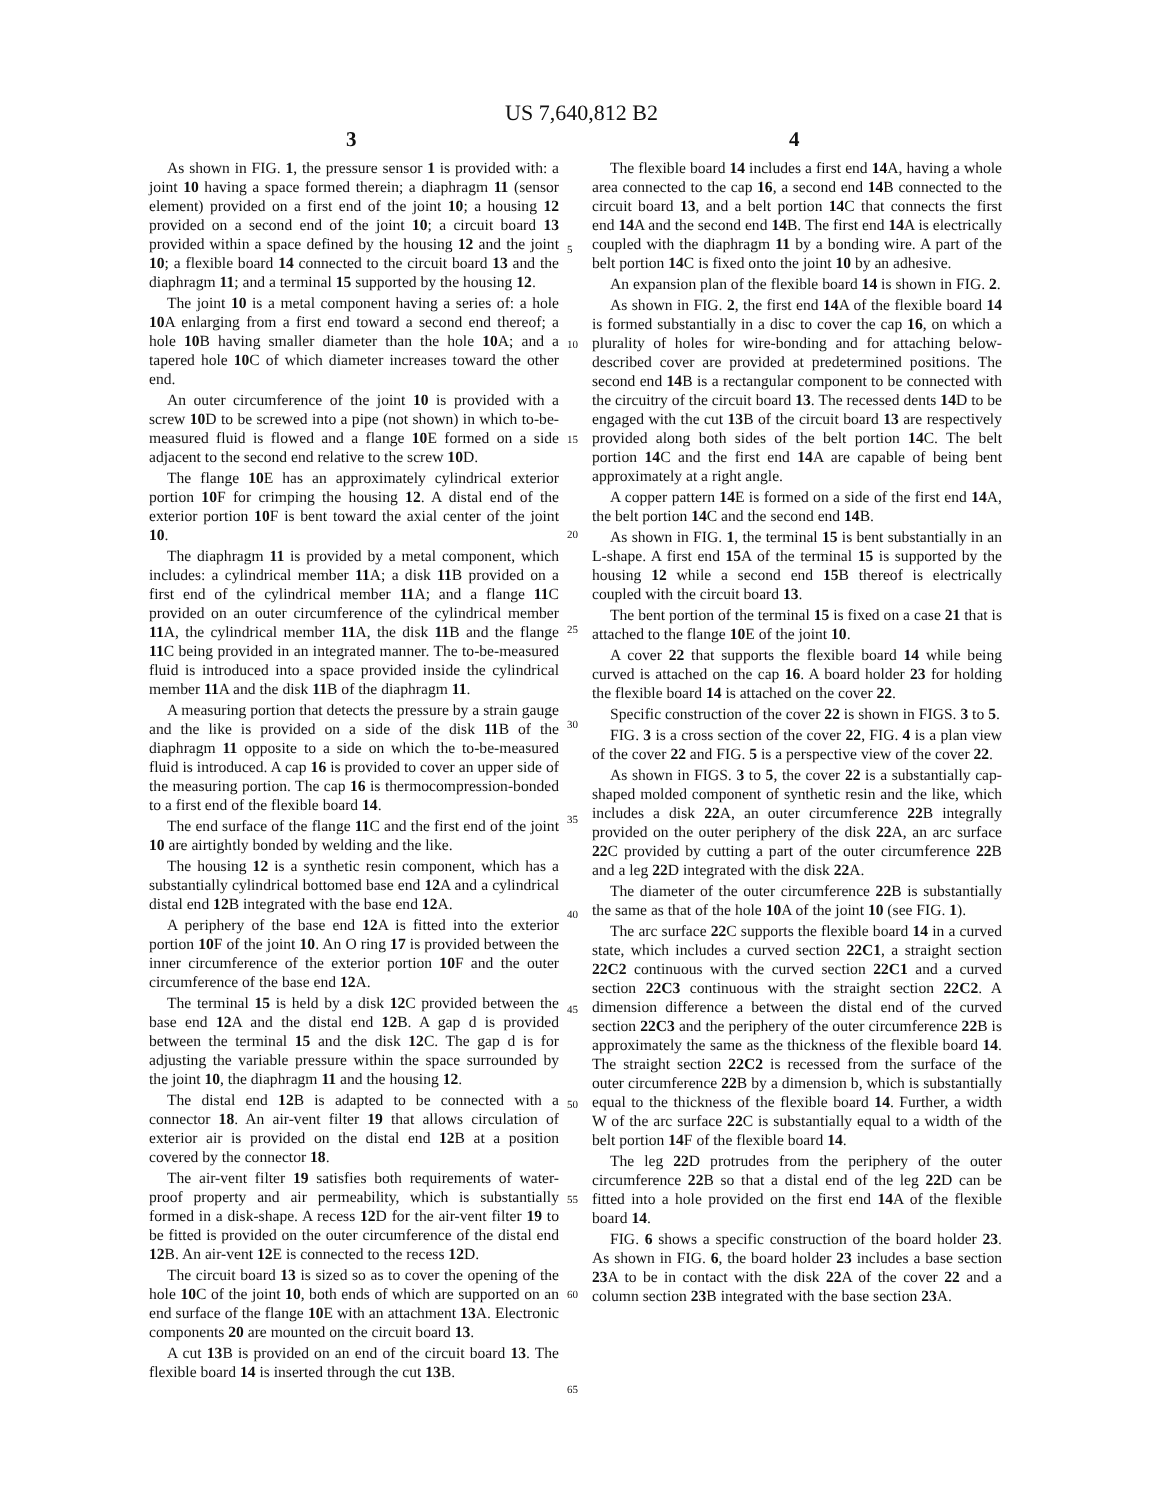US 7,640,812 B2
3 4
As shown in FIG. 1, the pressure sensor 1 is provided with: a joint 10 having a space formed therein; a diaphragm 11 (sensor element) provided on a first end of the joint 10; a housing 12 provided on a second end of the joint 10; a circuit board 13 provided within a space defined by the housing 12 and the joint 10; a flexible board 14 connected to the circuit board 13 and the diaphragm 11; and a terminal 15 supported by the housing 12.
The joint 10 is a metal component having a series of: a hole 10 A enlarging from a first end toward a second end thereof; a hole 10 B having smaller diameter than the hole 10 A; and a tapered hole 10 C of which diameter increases toward the other end.
An outer circumference of the joint 10 is provided with a screw 10 D to be screwed into a pipe (not shown) in which to-be-measured fluid is flowed and a flange 10 E formed on a side adjacent to the second end relative to the screw 10 D.
The flange 10 E has an approximately cylindrical exterior portion 10 F for crimping the housing 12. A distal end of the exterior portion 10 F is bent toward the axial center of the joint 10.
The diaphragm 11 is provided by a metal component, which includes: a cylindrical member 11 A; a disk 11 B provided on a first end of the cylindrical member 11 A; and a flange 11 C provided on an outer circumference of the cylindrical member 11 A, the cylindrical member 11 A, the disk 11 B and the flange 11 C being provided in an integrated manner. The to-be-measured fluid is introduced into a space provided inside the cylindrical member 11 A and the disk 11 B of the diaphragm 11.
A measuring portion that detects the pressure by a strain gauge and the like is provided on a side of the disk 11 B of the diaphragm 11 opposite to a side on which the to-be-measured fluid is introduced. A cap 16 is provided to cover an upper side of the measuring portion. The cap 16 is thermocompression-bonded to a first end of the flexible board 14.
The end surface of the flange 11 C and the first end of the joint 10 are airtightly bonded by welding and the like.
The housing 12 is a synthetic resin component, which has a substantially cylindrical bottomed base end 12 A and a cylindrical distal end 12 B integrated with the base end 12 A.
A periphery of the base end 12 A is fitted into the exterior portion 10 F of the joint 10. An O ring 17 is provided between the inner circumference of the exterior portion 10 F and the outer circumference of the base end 12 A.
The terminal 15 is held by a disk 12 C provided between the base end 12 A and the distal end 12 B. A gap d is provided between the terminal 15 and the disk 12 C. The gap d is for adjusting the variable pressure within the space surrounded by the joint 10, the diaphragm 11 and the housing 12.
The distal end 12 B is adapted to be connected with a connector 18. An air-vent filter 19 that allows circulation of exterior air is provided on the distal end 12 B at a position covered by the connector 18.
The air-vent filter 19 satisfies both requirements of water-proof property and air permeability, which is substantially formed in a disk-shape. A recess 12 D for the air-vent filter 19 to be fitted is provided on the outer circumference of the distal end 12 B. An air-vent 12 E is connected to the recess 12 D.
The circuit board 13 is sized so as to cover the opening of the hole 10 C of the joint 10, both ends of which are supported on an end surface of the flange 10 E with an attachment 13 A. Electronic components 20 are mounted on the circuit board 13.
A cut 13 B is provided on an end of the circuit board 13. The flexible board 14 is inserted through the cut 13 B.
5
10
15
20
25
30
35
40
45
50
55
60
65
The flexible board 14 includes a first end 14 A, having a whole area connected to the cap 16, a second end 14 B connected to the circuit board 13, and a belt portion 14 C that connects the first end 14 A and the second end 14 B. The first end 14 A is electrically coupled with the diaphragm 11 by a bonding wire. A part of the belt portion 14 C is fixed onto the joint 10 by an adhesive.
An expansion plan of the flexible board 14 is shown in FIG. 2.
As shown in FIG. 2, the first end 14 A of the flexible board 14 is formed substantially in a disc to cover the cap 16, on which a plurality of holes for wire-bonding and for attaching below-described cover are provided at predetermined positions. The second end 14 B is a rectangular component to be connected with the circuitry of the circuit board 13. The recessed dents 14 D to be engaged with the cut 13 B of the circuit board 13 are respectively provided along both sides of the belt portion 14 C. The belt portion 14 C and the first end 14 A are capable of being bent approximately at a right angle.
A copper pattern 14 E is formed on a side of the first end 14 A, the belt portion 14 C and the second end 14 B.
As shown in FIG. 1, the terminal 15 is bent substantially in an L-shape. A first end 15 A of the terminal 15 is supported by the housing 12 while a second end 15 B thereof is electrically coupled with the circuit board 13.
The bent portion of the terminal 15 is fixed on a case 21 that is attached to the flange 10 E of the joint 10.
A cover 22 that supports the flexible board 14 while being curved is attached on the cap 16. A board holder 23 for holding the flexible board 14 is attached on the cover 22.
Specific construction of the cover 22 is shown in FIGS. 3 to 5.
FIG. 3 is a cross section of the cover 22, FIG. 4 is a plan view of the cover 22 and FIG. 5 is a perspective view of the cover 22.
As shown in FIGS. 3 to 5, the cover 22 is a substantially cap-shaped molded component of synthetic resin and the like, which includes a disk 22 A, an outer circumference 22 B integrally provided on the outer periphery of the disk 22 A, an arc surface 22 C provided by cutting a part of the outer circumference 22 B and a leg 22 D integrated with the disk 22 A.
The diameter of the outer circumference 22 B is substantially the same as that of the hole 10 A of the joint 10 (see FIG. 1).
The arc surface 22 C supports the flexible board 14 in a curved state, which includes a curved section 22C1, a straight section 22C2 continuous with the curved section 22C1 and a curved section 22C3 continuous with the straight section 22C2. A dimension difference a between the distal end of the curved section 22C3 and the periphery of the outer circumference 22 B is approximately the same as the thickness of the flexible board 14. The straight section 22C2 is recessed from the surface of the outer circumference 22 B by a dimension b, which is substantially equal to the thickness of the flexible board 14. Further, a width W of the arc surface 22 C is substantially equal to a width of the belt portion 14 F of the flexible board 14.
The leg 22 D protrudes from the periphery of the outer circumference 22 B so that a distal end of the leg 22 D can be fitted into a hole provided on the first end 14 A of the flexible board 14.
FIG. 6 shows a specific construction of the board holder 23. As shown in FIG. 6, the board holder 23 includes a base section 23 A to be in contact with the disk 22 A of the cover 22 and a column section 23 B integrated with the base section 23 A.